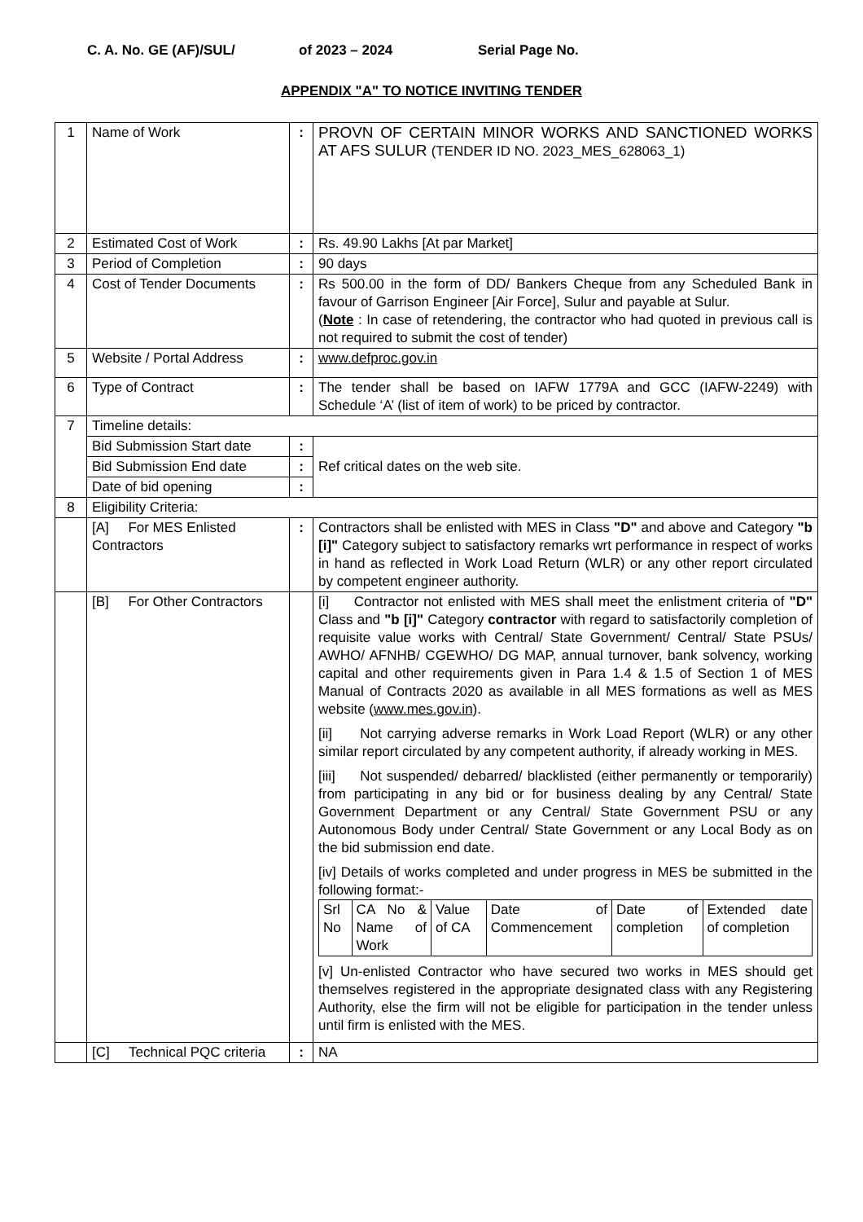C. A. No. GE (AF)/SUL/ of 2023 – 2024 Serial Page No.
APPENDIX "A" TO NOTICE INVITING TENDER
| 1 | Name of Work | : | PROVN OF CERTAIN MINOR WORKS AND SANCTIONED WORKS AT AFS SULUR (TENDER ID NO. 2023_MES_628063_1) |
| 2 | Estimated Cost of Work | : | Rs. 49.90 Lakhs [At par Market] |
| 3 | Period of Completion | : | 90 days |
| 4 | Cost of Tender Documents | : | Rs 500.00 in the form of DD/ Bankers Cheque from any Scheduled Bank in favour of Garrison Engineer [Air Force], Sulur and payable at Sulur. ( Note : In case of retendering, the contractor who had quoted in previous call is not required to submit the cost of tender) |
| 5 | Website / Portal Address | : | www.defproc.gov.in |
| 6 | Type of Contract | : | The tender shall be based on IAFW 1779A and GCC (IAFW-2249) with Schedule ‘A’ (list of item of work) to be priced by contractor. |
| 7 | Timeline details: | | |
| | Bid Submission Start date | : | Ref critical dates on the web site. |
| | Bid Submission End date | : | |
| | Date of bid opening | : | |
| 8 | Eligibility Criteria: | | |
| | [A] For MES Enlisted Contractors | : | Contractors shall be enlisted with MES in Class "D" and above and Category "b [i]" Category subject to satisfactory remarks wrt performance in respect of works in hand as reflected in Work Load Return (WLR) or any other report circulated by competent engineer authority. |
| | [B] For Other Contractors | | [i] Contractor not enlisted with MES shall meet the enlistment criteria of "D" Class and "b [i]" Category contractor with regard to satisfactorily completion of requisite value works with Central/ State Government/ Central/ State PSUs/ AWHO/ AFNHB/ CGEWHO/ DG MAP, annual turnover, bank solvency, working capital and other requirements given in Para 1.4 & 1.5 of Section 1 of MES Manual of Contracts 2020 as available in all MES formations as well as MES website ( www.mes.gov.in ). [ii] Not carrying adverse remarks in Work Load Report (WLR) or any other similar report circulated by any competent authority, if already working in MES. [iii] Not suspended/ debarred/ blacklisted (either permanently or temporarily) from participating in any bid or for business dealing by any Central/ State Government Department or any Central/ State Government PSU or any Autonomous Body under Central/ State Government or any Local Body as on the bid submission end date. [iv] Details of works completed and under progress in MES be submitted in the following format:- / Srl No / CA No & Name of Work / Value of CA / Date of Commencement / Date of completion / Extended date of completion / [v] Un-enlisted Contractor who have secured two works in MES should get themselves registered in the appropriate designated class with any Registering Authority, else the firm will not be eligible for participation in the tender unless until firm is enlisted with the MES. |
| | [C] Technical PQC criteria | : | NA |